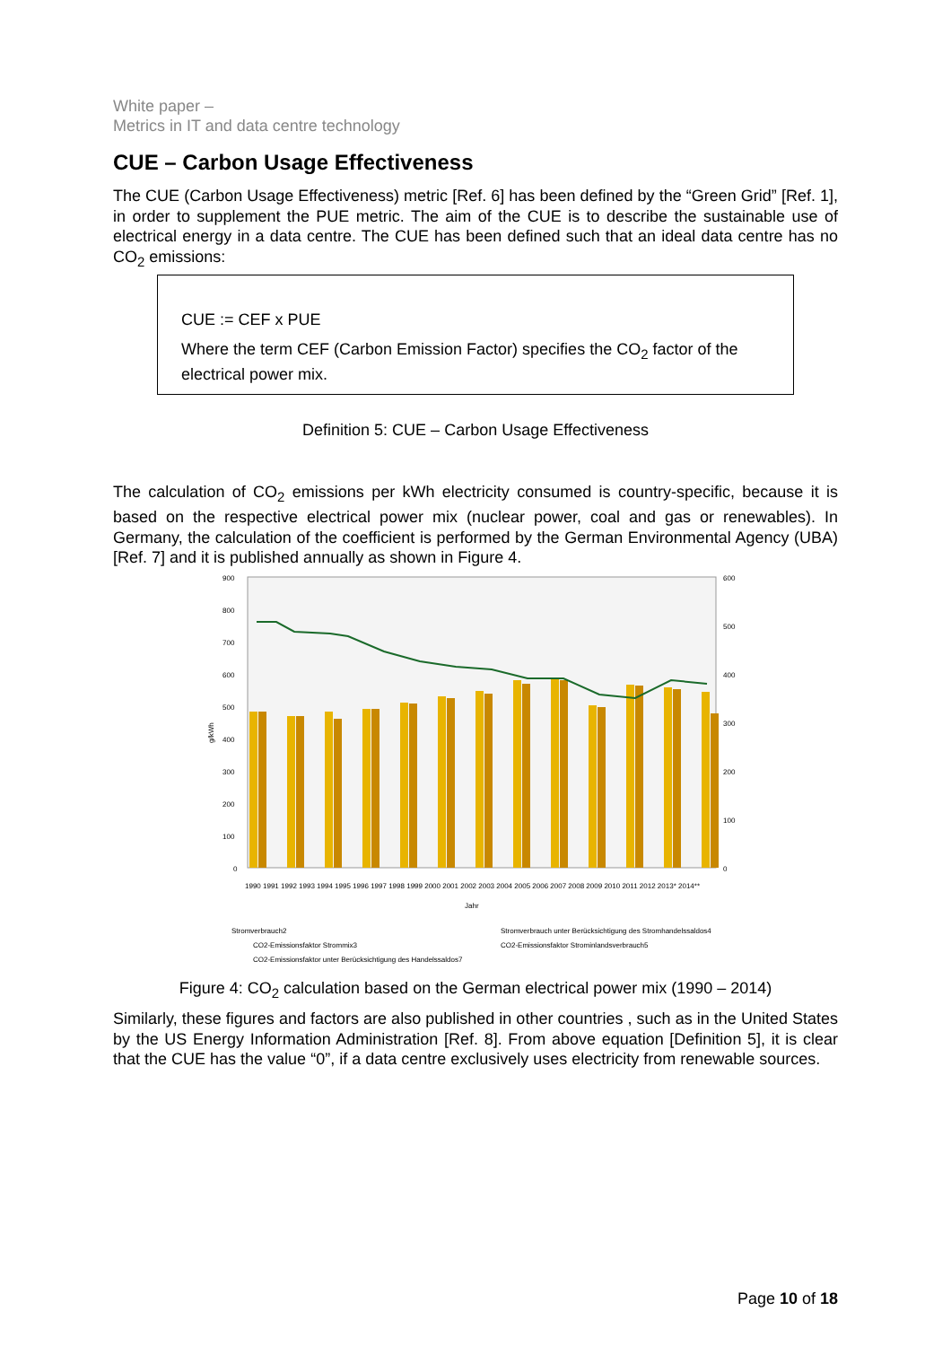White paper –
Metrics in IT and data centre technology
CUE – Carbon Usage Effectiveness
The CUE (Carbon Usage Effectiveness) metric [Ref. 6] has been defined by the “Green Grid” [Ref. 1], in order to supplement the PUE metric. The aim of the CUE is to describe the sustainable use of electrical energy in a data centre. The CUE has been defined such that an ideal data centre has no CO<sub>2</sub> emissions:
CUE := CEF x PUE
Where the term CEF (Carbon Emission Factor) specifies the CO<sub>2</sub> factor of the electrical power mix.
Definition 5: CUE – Carbon Usage Effectiveness
The calculation of CO<sub>2</sub> emissions per kWh electricity consumed is country-specific, because it is based on the respective electrical power mix (nuclear power, coal and gas or renewables). In Germany, the calculation of the coefficient is performed by the German Environmental Agency (UBA) [Ref. 7] and it is published annually as shown in Figure 4.
900
800
700
600
500
400
300
200
100
0
600
500
400
300
200
100
0
g/kWh
Jahr
Stromverbrauch2
Stromverbrauch unter Berücksichtigung des Stromhandelssaldos4
CO2-Emissionsfaktor Strommix3
CO2-Emissionsfaktor Strominlandsverbrauch5
CO2-Emissionsfaktor unter Berücksichtigung des Handelssaldos7
1990 1991 1992 1993 1994 1995 1996 1997 1998 1999 2000 2001 2002 2003 2004 2005 2006 2007 2008 2009 2010 2011 2012 2013* 2014**
Figure 4: CO<sub>2</sub> calculation based on the German electrical power mix (1990 – 2014)
Similarly, these figures and factors are also published in other countries , such as in the United States by the US Energy Information Administration [Ref. 8]. From above equation [Definition 5], it is clear that the CUE has the value “0”, if a data centre exclusively uses electricity from renewable sources.
Page 10 of 18